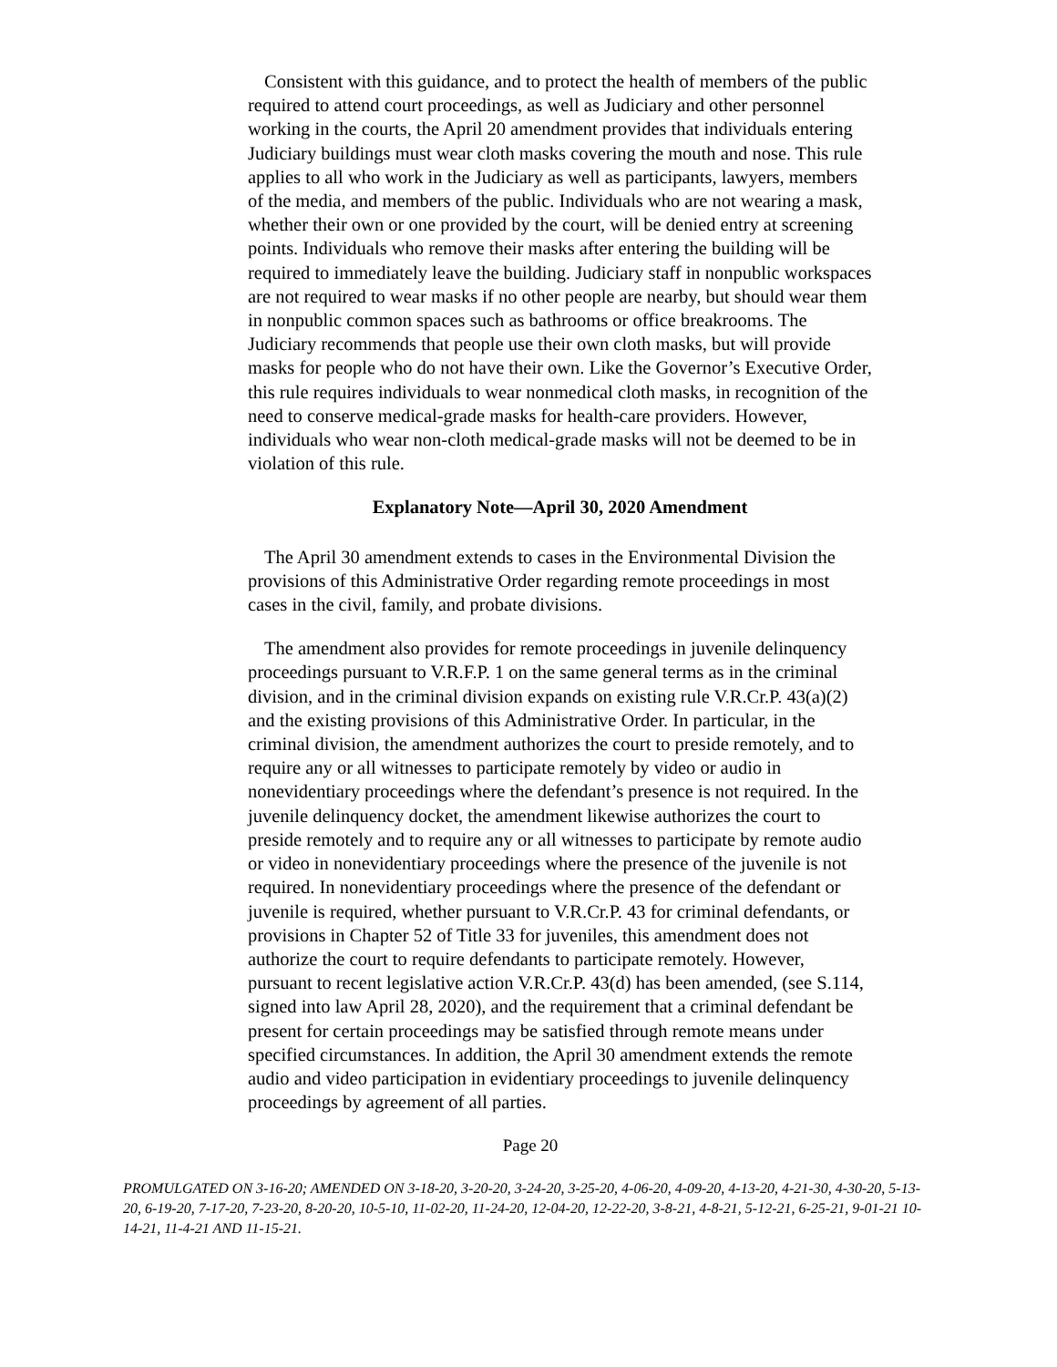Consistent with this guidance, and to protect the health of members of the public required to attend court proceedings, as well as Judiciary and other personnel working in the courts, the April 20 amendment provides that individuals entering Judiciary buildings must wear cloth masks covering the mouth and nose. This rule applies to all who work in the Judiciary as well as participants, lawyers, members of the media, and members of the public. Individuals who are not wearing a mask, whether their own or one provided by the court, will be denied entry at screening points. Individuals who remove their masks after entering the building will be required to immediately leave the building. Judiciary staff in nonpublic workspaces are not required to wear masks if no other people are nearby, but should wear them in nonpublic common spaces such as bathrooms or office breakrooms. The Judiciary recommends that people use their own cloth masks, but will provide masks for people who do not have their own. Like the Governor’s Executive Order, this rule requires individuals to wear nonmedical cloth masks, in recognition of the need to conserve medical-grade masks for health-care providers. However, individuals who wear non-cloth medical-grade masks will not be deemed to be in violation of this rule.
Explanatory Note—April 30, 2020 Amendment
The April 30 amendment extends to cases in the Environmental Division the provisions of this Administrative Order regarding remote proceedings in most cases in the civil, family, and probate divisions.
The amendment also provides for remote proceedings in juvenile delinquency proceedings pursuant to V.R.F.P. 1 on the same general terms as in the criminal division, and in the criminal division expands on existing rule V.R.Cr.P. 43(a)(2) and the existing provisions of this Administrative Order. In particular, in the criminal division, the amendment authorizes the court to preside remotely, and to require any or all witnesses to participate remotely by video or audio in nonevidentiary proceedings where the defendant’s presence is not required. In the juvenile delinquency docket, the amendment likewise authorizes the court to preside remotely and to require any or all witnesses to participate by remote audio or video in nonevidentiary proceedings where the presence of the juvenile is not required. In nonevidentiary proceedings where the presence of the defendant or juvenile is required, whether pursuant to V.R.Cr.P. 43 for criminal defendants, or provisions in Chapter 52 of Title 33 for juveniles, this amendment does not authorize the court to require defendants to participate remotely. However, pursuant to recent legislative action V.R.Cr.P. 43(d) has been amended, (see S.114, signed into law April 28, 2020), and the requirement that a criminal defendant be present for certain proceedings may be satisfied through remote means under specified circumstances. In addition, the April 30 amendment extends the remote audio and video participation in evidentiary proceedings to juvenile delinquency proceedings by agreement of all parties.
Page 20
PROMULGATED ON 3-16-20; AMENDED ON 3-18-20, 3-20-20, 3-24-20, 3-25-20, 4-06-20, 4-09-20, 4-13-20, 4-21-30, 4-30-20, 5-13-20, 6-19-20, 7-17-20, 7-23-20, 8-20-20, 10-5-10, 11-02-20, 11-24-20, 12-04-20, 12-22-20, 3-8-21, 4-8-21, 5-12-21, 6-25-21, 9-01-21 10-14-21, 11-4-21 AND 11-15-21.